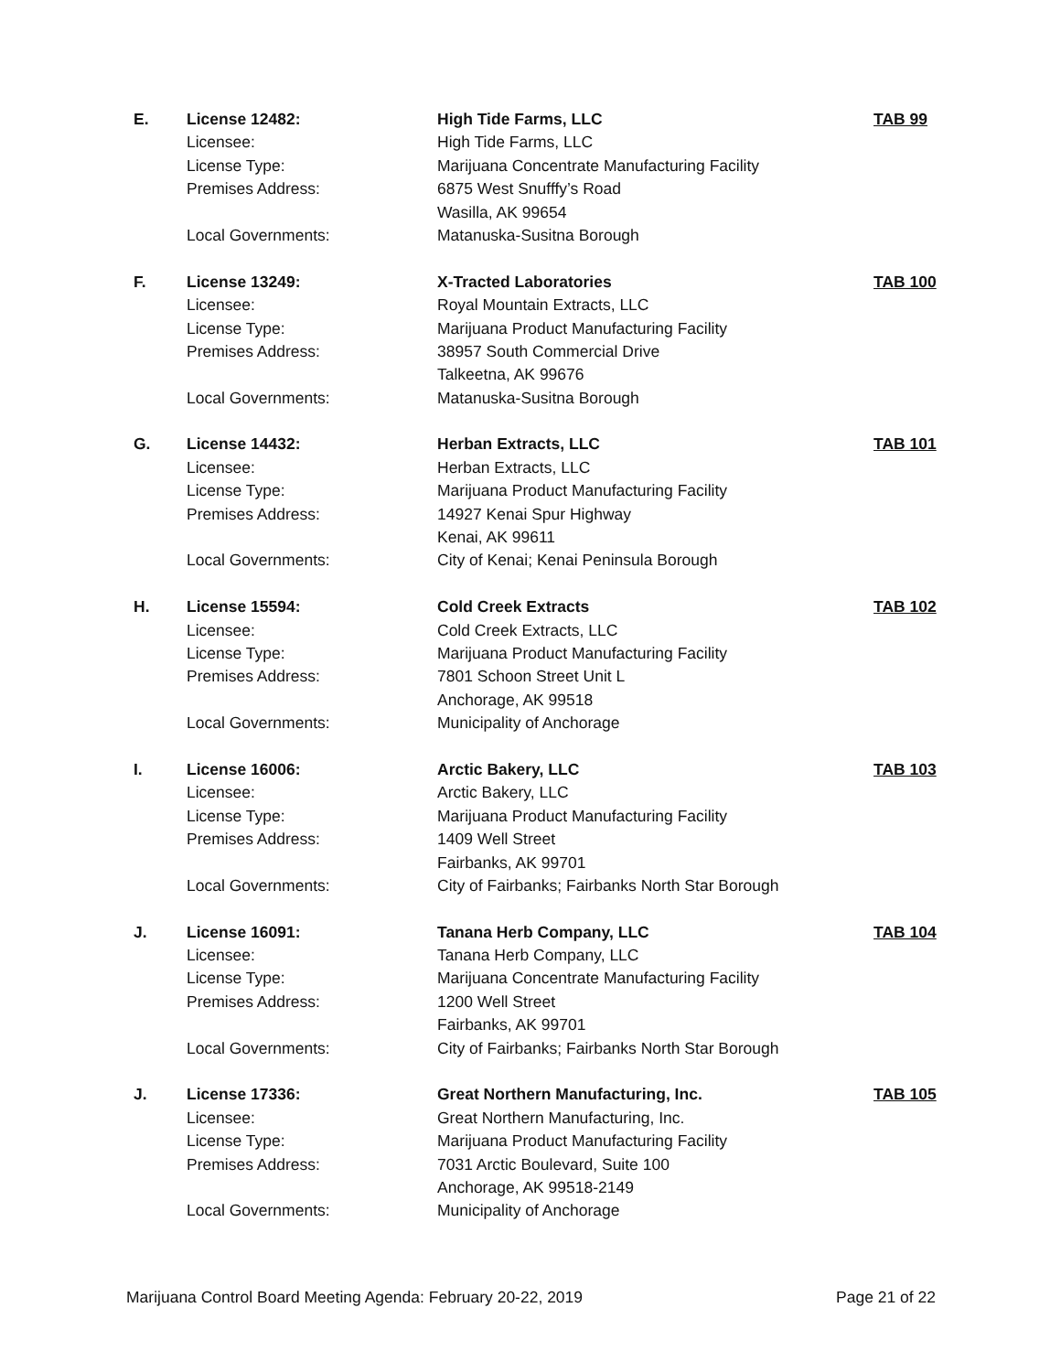| E. | License 12482: | High Tide Farms, LLC | TAB 99 |
| | Licensee: | High Tide Farms, LLC | |
| | License Type: | Marijuana Concentrate Manufacturing Facility | |
| | Premises Address: | 6875 West Snufffy’s Road | |
| | | Wasilla, AK 99654 | |
| | Local Governments: | Matanuska-Susitna Borough | |
| F. | License 13249: | X-Tracted Laboratories | TAB 100 |
| | Licensee: | Royal Mountain Extracts, LLC | |
| | License Type: | Marijuana Product Manufacturing Facility | |
| | Premises Address: | 38957 South Commercial Drive | |
| | | Talkeetna, AK 99676 | |
| | Local Governments: | Matanuska-Susitna Borough | |
| G. | License 14432: | Herban Extracts, LLC | TAB 101 |
| | Licensee: | Herban Extracts, LLC | |
| | License Type: | Marijuana Product Manufacturing Facility | |
| | Premises Address: | 14927 Kenai Spur Highway | |
| | | Kenai, AK 99611 | |
| | Local Governments: | City of Kenai; Kenai Peninsula Borough | |
| H. | License 15594: | Cold Creek Extracts | TAB 102 |
| | Licensee: | Cold Creek Extracts, LLC | |
| | License Type: | Marijuana Product Manufacturing Facility | |
| | Premises Address: | 7801 Schoon Street Unit L | |
| | | Anchorage, AK 99518 | |
| | Local Governments: | Municipality of Anchorage | |
| I. | License 16006: | Arctic Bakery, LLC | TAB 103 |
| | Licensee: | Arctic Bakery, LLC | |
| | License Type: | Marijuana Product Manufacturing Facility | |
| | Premises Address: | 1409 Well Street | |
| | | Fairbanks, AK 99701 | |
| | Local Governments: | City of Fairbanks; Fairbanks North Star Borough | |
| J. | License 16091: | Tanana Herb Company, LLC | TAB 104 |
| | Licensee: | Tanana Herb Company, LLC | |
| | License Type: | Marijuana Concentrate Manufacturing Facility | |
| | Premises Address: | 1200 Well Street | |
| | | Fairbanks, AK 99701 | |
| | Local Governments: | City of Fairbanks; Fairbanks North Star Borough | |
| J. | License 17336: | Great Northern Manufacturing, Inc. | TAB 105 |
| | Licensee: | Great Northern Manufacturing, Inc. | |
| | License Type: | Marijuana Product Manufacturing Facility | |
| | Premises Address: | 7031 Arctic Boulevard, Suite 100 | |
| | | Anchorage, AK 99518-2149 | |
| | Local Governments: | Municipality of Anchorage | |
Marijuana Control Board Meeting Agenda: February 20-22, 2019 Page 21 of 22